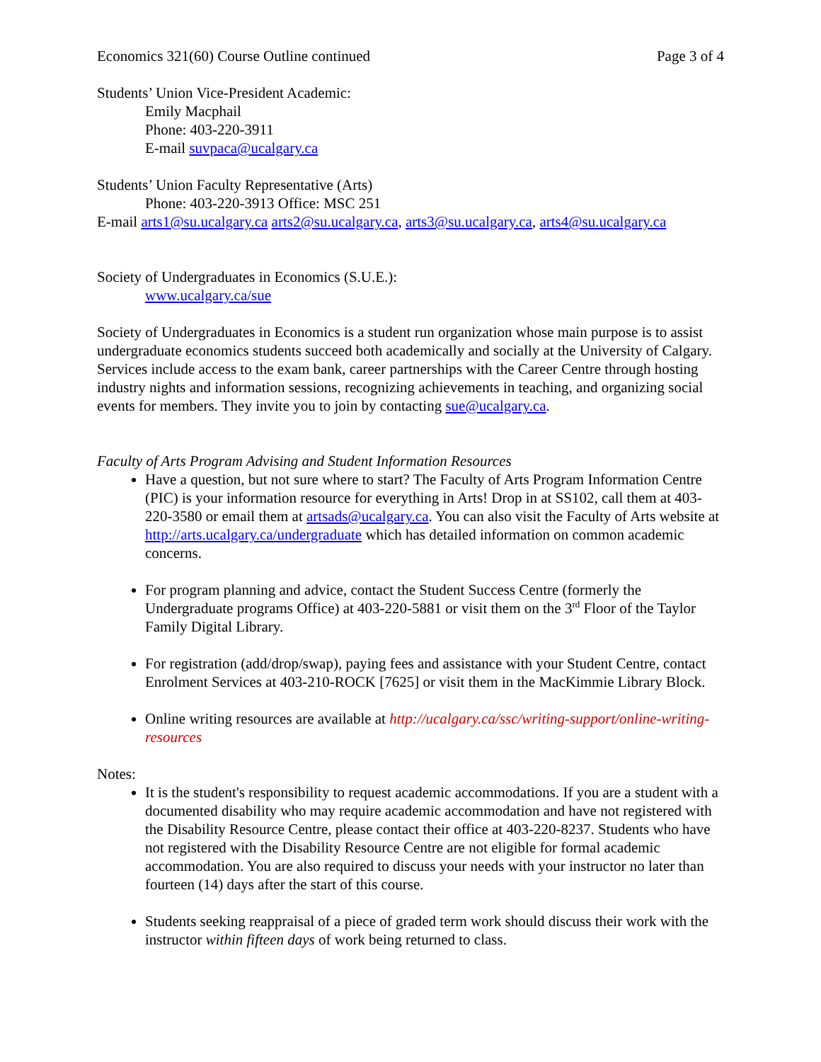Economics 321(60) Course Outline continued Page 3 of 4
Students’ Union Vice-President Academic:
Emily Macphail
Phone: 403-220-3911
E-mail suvpaca@ucalgary.ca
Students’ Union Faculty Representative (Arts)
Phone: 403-220-3913 Office: MSC 251
E-mail arts1@su.ucalgary.ca arts2@su.ucalgary.ca, arts3@su.ucalgary.ca, arts4@su.ucalgary.ca
Society of Undergraduates in Economics (S.U.E.):
www.ucalgary.ca/sue
Society of Undergraduates in Economics is a student run organization whose main purpose is to assist undergraduate economics students succeed both academically and socially at the University of Calgary. Services include access to the exam bank, career partnerships with the Career Centre through hosting industry nights and information sessions, recognizing achievements in teaching, and organizing social events for members. They invite you to join by contacting sue@ucalgary.ca.
Faculty of Arts Program Advising and Student Information Resources
Have a question, but not sure where to start? The Faculty of Arts Program Information Centre (PIC) is your information resource for everything in Arts! Drop in at SS102, call them at 403-220-3580 or email them at artsads@ucalgary.ca. You can also visit the Faculty of Arts website at http://arts.ucalgary.ca/undergraduate which has detailed information on common academic concerns.
For program planning and advice, contact the Student Success Centre (formerly the Undergraduate programs Office) at 403-220-5881 or visit them on the 3<sup>rd</sup> Floor of the Taylor Family Digital Library.
For registration (add/drop/swap), paying fees and assistance with your Student Centre, contact Enrolment Services at 403-210-ROCK [7625] or visit them in the MacKimmie Library Block.
Online writing resources are available at http://ucalgary.ca/ssc/writing-support/online-writing-resources
Notes:
It is the student's responsibility to request academic accommodations. If you are a student with a documented disability who may require academic accommodation and have not registered with the Disability Resource Centre, please contact their office at 403-220-8237. Students who have not registered with the Disability Resource Centre are not eligible for formal academic accommodation. You are also required to discuss your needs with your instructor no later than fourteen (14) days after the start of this course.
Students seeking reappraisal of a piece of graded term work should discuss their work with the instructor within fifteen days of work being returned to class.